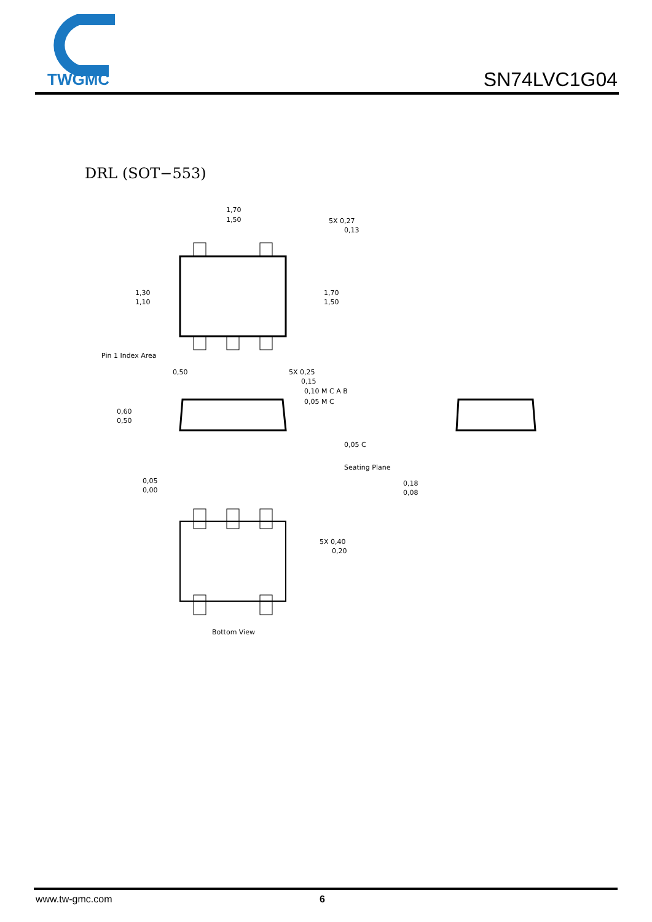TWGMC
SN74LVC1G04
DRL (SOT−553)
1,70
1,50
5X 0,27
0,13
1,30
1,10
1,70
1,50
Pin 1 Index Area
0,50
5X 0,25
0,15
0,10 M C A B
0,05 M C
0,60
0,50
0,05 C
Seating Plane
0,05
0,00
0,18
0,08
5X 0,40
0,20
Bottom View
www.tw-gmc.com 6